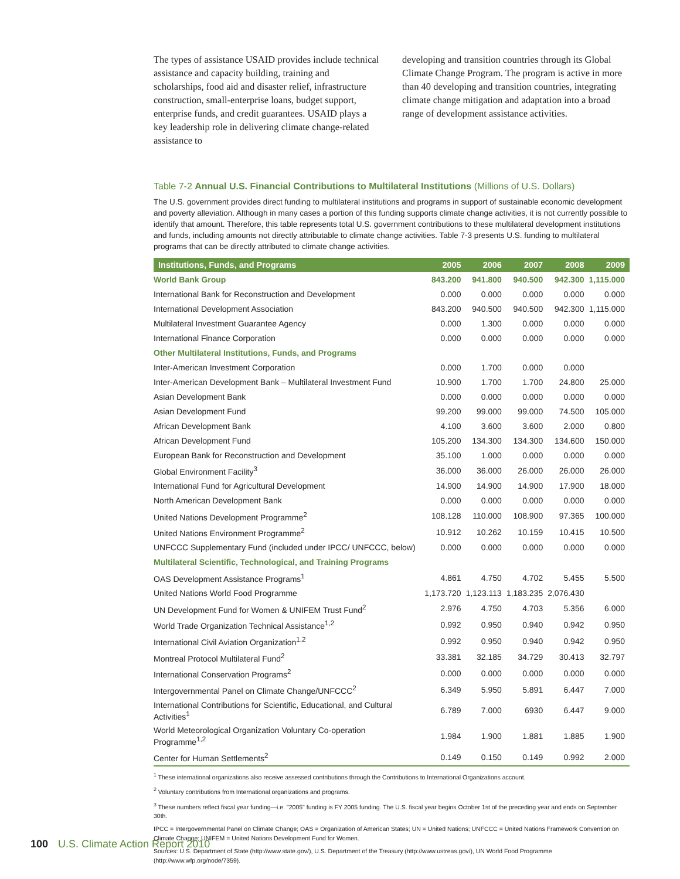The types of assistance USAID provides include technical assistance and capacity building, training and scholarships, food aid and disaster relief, infrastructure construction, small-enterprise loans, budget support, enterprise funds, and credit guarantees. USAID plays a key leadership role in delivering climate change-related assistance to
developing and transition countries through its Global Climate Change Program. The program is active in more than 40 developing and transition countries, integrating climate change mitigation and adaptation into a broad range of development assistance activities.
Table 7-2 Annual U.S. Financial Contributions to Multilateral Institutions (Millions of U.S. Dollars)
The U.S. government provides direct funding to multilateral institutions and programs in support of sustainable economic development and poverty alleviation. Although in many cases a portion of this funding supports climate change activities, it is not currently possible to identify that amount. Therefore, this table represents total U.S. government contributions to these multilateral development institutions and funds, including amounts not directly attributable to climate change activities. Table 7-3 presents U.S. funding to multilateral programs that can be directly attributed to climate change activities.
| Institutions, Funds, and Programs | 2005 | 2006 | 2007 | 2008 | 2009 |
| --- | --- | --- | --- | --- | --- |
| World Bank Group | 843.200 | 941.800 | 940.500 | 942.300 | 1,115.000 |
| International Bank for Reconstruction and Development | 0.000 | 0.000 | 0.000 | 0.000 | 0.000 |
| International Development Association | 843.200 | 940.500 | 940.500 | 942.300 | 1,115.000 |
| Multilateral Investment Guarantee Agency | 0.000 | 1.300 | 0.000 | 0.000 | 0.000 |
| International Finance Corporation | 0.000 | 0.000 | 0.000 | 0.000 | 0.000 |
| Other Multilateral Institutions, Funds, and Programs | | | | | |
| Inter-American Investment Corporation | 0.000 | 1.700 | 0.000 | 0.000 | |
| Inter-American Development Bank – Multilateral Investment Fund | 10.900 | 1.700 | 1.700 | 24.800 | 25.000 |
| Asian Development Bank | 0.000 | 0.000 | 0.000 | 0.000 | 0.000 |
| Asian Development Fund | 99.200 | 99.000 | 99.000 | 74.500 | 105.000 |
| African Development Bank | 4.100 | 3.600 | 3.600 | 2.000 | 0.800 |
| African Development Fund | 105.200 | 134.300 | 134.300 | 134.600 | 150.000 |
| European Bank for Reconstruction and Development | 35.100 | 1.000 | 0.000 | 0.000 | 0.000 |
| Global Environment Facility<sup>3</sup> | 36.000 | 36.000 | 26.000 | 26.000 | 26.000 |
| International Fund for Agricultural Development | 14.900 | 14.900 | 14.900 | 17.900 | 18.000 |
| North American Development Bank | 0.000 | 0.000 | 0.000 | 0.000 | 0.000 |
| United Nations Development Programme<sup>2</sup> | 108.128 | 110.000 | 108.900 | 97.365 | 100.000 |
| United Nations Environment Programme<sup>2</sup> | 10.912 | 10.262 | 10.159 | 10.415 | 10.500 |
| UNFCCC Supplementary Fund (included under IPCC/ UNFCCC, below) | 0.000 | 0.000 | 0.000 | 0.000 | 0.000 |
| Multilateral Scientific, Technological, and Training Programs | | | | | |
| OAS Development Assistance Programs<sup>1</sup> | 4.861 | 4.750 | 4.702 | 5.455 | 5.500 |
| United Nations World Food Programme | 1,173.720 | 1,123.113 | 1,183.235 | 2,076.430 | |
| UN Development Fund for Women & UNIFEM Trust Fund<sup>2</sup> | 2.976 | 4.750 | 4.703 | 5.356 | 6.000 |
| World Trade Organization Technical Assistance<sup>1,2</sup> | 0.992 | 0.950 | 0.940 | 0.942 | 0.950 |
| International Civil Aviation Organization<sup>1,2</sup> | 0.992 | 0.950 | 0.940 | 0.942 | 0.950 |
| Montreal Protocol Multilateral Fund<sup>2</sup> | 33.381 | 32.185 | 34.729 | 30.413 | 32.797 |
| International Conservation Programs<sup>2</sup> | 0.000 | 0.000 | 0.000 | 0.000 | 0.000 |
| Intergovernmental Panel on Climate Change/UNFCCC<sup>2</sup> | 6.349 | 5.950 | 5.891 | 6.447 | 7.000 |
| International Contributions for Scientific, Educational, and Cultural Activities<sup>1</sup> | 6.789 | 7.000 | 6930 | 6.447 | 9.000 |
| World Meteorological Organization Voluntary Co-operation Programme<sup>1,2</sup> | 1.984 | 1.900 | 1.881 | 1.885 | 1.900 |
| Center for Human Settlements<sup>2</sup> | 0.149 | 0.150 | 0.149 | 0.992 | 2.000 |
<sup>1</sup> These international organizations also receive assessed contributions through the Contributions to International Organizations account.
<sup>2</sup> Voluntary contributions from International organizations and programs.
<sup>3</sup> These numbers reflect fiscal year funding—i.e. "2005" funding is FY 2005 funding. The U.S. fiscal year begins October 1st of the preceding year and ends on September 30th.
IPCC = Intergovernmental Panel on Climate Change; OAS = Organization of American States; UN = United Nations; UNFCCC = United Nations Framework Convention on Climate Change; UNIFEM = United Nations Development Fund for Women.
Sources: U.S. Department of State (http://www.state.gov/), U.S. Department of the Treasury (http://www.ustreas.gov/), UN World Food Programme (http://www.wfp.org/node/7359).
100 U.S. Climate Action Report 2010